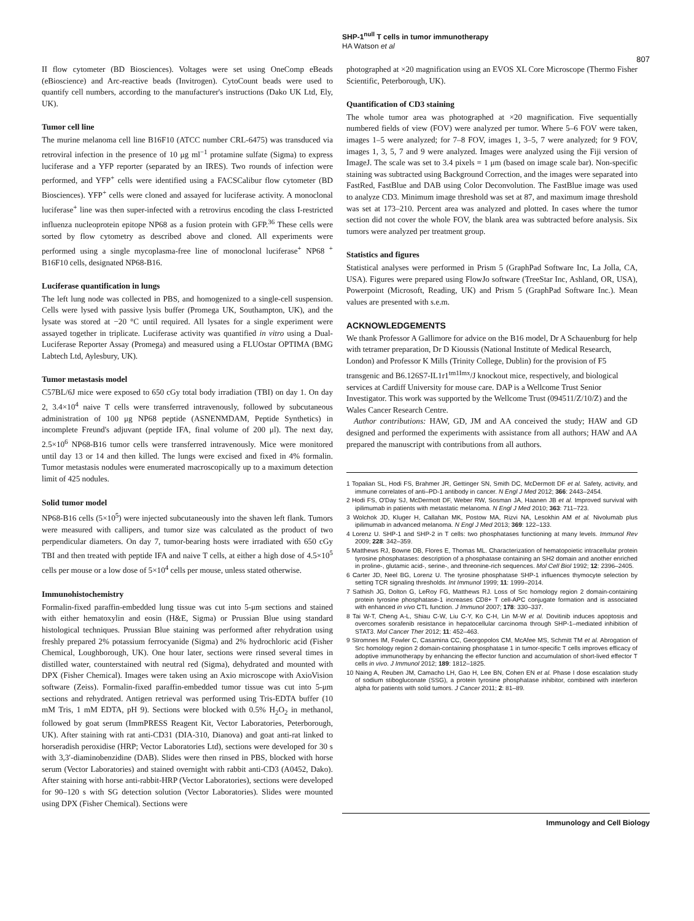SHP-1<sup>null</sup> T cells in tumor immunotherapy
HA Watson et al
807
II flow cytometer (BD Biosciences). Voltages were set using OneComp eBeads (eBioscience) and Arc-reactive beads (Invitrogen). CytoCount beads were used to quantify cell numbers, according to the manufacturer's instructions (Dako UK Ltd, Ely, UK).
Tumor cell line
The murine melanoma cell line B16F10 (ATCC number CRL-6475) was transduced via retroviral infection in the presence of 10 μg ml<sup>−1</sup> protamine sulfate (Sigma) to express luciferase and a YFP reporter (separated by an IRES). Two rounds of infection were performed, and YFP<sup>+</sup> cells were identified using a FACSCalibur flow cytometer (BD Biosciences). YFP<sup>+</sup> cells were cloned and assayed for luciferase activity. A monoclonal luciferase<sup>+</sup> line was then super-infected with a retrovirus encoding the class I-restricted influenza nucleoprotein epitope NP68 as a fusion protein with GFP.<sup>36</sup> These cells were sorted by flow cytometry as described above and cloned. All experiments were performed using a single mycoplasma-free line of monoclonal luciferase<sup>+</sup> NP68 <sup>+</sup> B16F10 cells, designated NP68-B16.
Luciferase quantification in lungs
The left lung node was collected in PBS, and homogenized to a single-cell suspension. Cells were lysed with passive lysis buffer (Promega UK, Southampton, UK), and the lysate was stored at −20 °C until required. All lysates for a single experiment were assayed together in triplicate. Luciferase activity was quantified in vitro using a Dual-Luciferase Reporter Assay (Promega) and measured using a FLUOstar OPTIMA (BMG Labtech Ltd, Aylesbury, UK).
Tumor metastasis model
C57BL/6J mice were exposed to 650 cGy total body irradiation (TBI) on day 1. On day 2, 3.4×10<sup>4</sup> naive T cells were transferred intravenously, followed by subcutaneous administration of 100 μg NP68 peptide (ASNENMDAM, Peptide Synthetics) in incomplete Freund's adjuvant (peptide IFA, final volume of 200 μl). The next day, 2.5×10<sup>6</sup> NP68-B16 tumor cells were transferred intravenously. Mice were monitored until day 13 or 14 and then killed. The lungs were excised and fixed in 4% formalin. Tumor metastasis nodules were enumerated macroscopically up to a maximum detection limit of 425 nodules.
Solid tumor model
NP68-B16 cells (5×10<sup>5</sup>) were injected subcutaneously into the shaven left flank. Tumors were measured with callipers, and tumor size was calculated as the product of two perpendicular diameters. On day 7, tumor-bearing hosts were irradiated with 650 cGy TBI and then treated with peptide IFA and naive T cells, at either a high dose of 4.5×10<sup>5</sup> cells per mouse or a low dose of 5×10<sup>4</sup> cells per mouse, unless stated otherwise.
Immunohistochemistry
Formalin-fixed paraffin-embedded lung tissue was cut into 5-μm sections and stained with either hematoxylin and eosin (H&E, Sigma) or Prussian Blue using standard histological techniques. Prussian Blue staining was performed after rehydration using freshly prepared 2% potassium ferrocyanide (Sigma) and 2% hydrochloric acid (Fisher Chemical, Loughborough, UK). One hour later, sections were rinsed several times in distilled water, counterstained with neutral red (Sigma), dehydrated and mounted with DPX (Fisher Chemical). Images were taken using an Axio microscope with AxioVision software (Zeiss). Formalin-fixed paraffin-embedded tumor tissue was cut into 5-μm sections and rehydrated. Antigen retrieval was performed using Tris-EDTA buffer (10 mM Tris, 1 mM EDTA, pH 9). Sections were blocked with 0.5% H<sub>2</sub>O<sub>2</sub> in methanol, followed by goat serum (ImmPRESS Reagent Kit, Vector Laboratories, Peterborough, UK). After staining with rat anti-CD31 (DIA-310, Dianova) and goat anti-rat linked to horseradish peroxidise (HRP; Vector Laboratories Ltd), sections were developed for 30 s with 3,3′-diaminobenzidine (DAB). Slides were then rinsed in PBS, blocked with horse serum (Vector Laboratories) and stained overnight with rabbit anti-CD3 (A0452, Dako). After staining with horse anti-rabbit-HRP (Vector Laboratories), sections were developed for 90–120 s with SG detection solution (Vector Laboratories). Slides were mounted using DPX (Fisher Chemical). Sections were
photographed at ×20 magnification using an EVOS XL Core Microscope (Thermo Fisher Scientific, Peterborough, UK).
Quantification of CD3 staining
The whole tumor area was photographed at ×20 magnification. Five sequentially numbered fields of view (FOV) were analyzed per tumor. Where 5–6 FOV were taken, images 1–5 were analyzed; for 7–8 FOV, images 1, 3–5, 7 were analyzed; for 9 FOV, images 1, 3, 5, 7 and 9 were analyzed. Images were analyzed using the Fiji version of ImageJ. The scale was set to 3.4 pixels = 1 μm (based on image scale bar). Non-specific staining was subtracted using Background Correction, and the images were separated into FastRed, FastBlue and DAB using Color Deconvolution. The FastBlue image was used to analyze CD3. Minimum image threshold was set at 87, and maximum image threshold was set at 173–210. Percent area was analyzed and plotted. In cases where the tumor section did not cover the whole FOV, the blank area was subtracted before analysis. Six tumors were analyzed per treatment group.
Statistics and figures
Statistical analyses were performed in Prism 5 (GraphPad Software Inc, La Jolla, CA, USA). Figures were prepared using FlowJo software (TreeStar Inc, Ashland, OR, USA), Powerpoint (Microsoft, Reading, UK) and Prism 5 (GraphPad Software Inc.). Mean values are presented with s.e.m.
ACKNOWLEDGEMENTS
We thank Professor A Gallimore for advice on the B16 model, Dr A Schauenburg for help with tetramer preparation, Dr D Kioussis (National Institute of Medical Research, London) and Professor K Mills (Trinity College, Dublin) for the provision of F5 transgenic and B6.126S7-IL1r1<sup>tm1Imx</sup>/J knockout mice, respectively, and biological services at Cardiff University for mouse care. DAP is a Wellcome Trust Senior Investigator. This work was supported by the Wellcome Trust (094511/Z/10/Z) and the Wales Cancer Research Centre.
Author contributions: HAW, GD, JM and AA conceived the study; HAW and GD designed and performed the experiments with assistance from all authors; HAW and AA prepared the manuscript with contributions from all authors.
1 Topalian SL, Hodi FS, Brahmer JR, Gettinger SN, Smith DC, McDermott DF et al. Safety, activity, and immune correlates of anti–PD-1 antibody in cancer. N Engl J Med 2012; 366: 2443–2454.
2 Hodi FS, O'Day SJ, McDermott DF, Weber RW, Sosman JA, Haanen JB et al. Improved survival with ipilimumab in patients with metastatic melanoma. N Engl J Med 2010; 363: 711–723.
3 Wolchok JD, Kluger H, Callahan MK, Postow MA, Rizvi NA, Lesokhin AM et al. Nivolumab plus ipilimumab in advanced melanoma. N Engl J Med 2013; 369: 122–133.
4 Lorenz U. SHP-1 and SHP-2 in T cells: two phosphatases functioning at many levels. Immunol Rev 2009; 228: 342–359.
5 Matthews RJ, Bowne DB, Flores E, Thomas ML. Characterization of hematopoietic intracellular protein tyrosine phosphatases: description of a phosphatase containing an SH2 domain and another enriched in proline-, glutamic acid-, serine-, and threonine-rich sequences. Mol Cell Biol 1992; 12: 2396–2405.
6 Carter JD, Neel BG, Lorenz U. The tyrosine phosphatase SHP-1 influences thymocyte selection by setting TCR signaling thresholds. Int Immunol 1999; 11: 1999–2014.
7 Sathish JG, Dolton G, LeRoy FG, Matthews RJ. Loss of Src homology region 2 domain-containing protein tyrosine phosphatase-1 increases CD8+ T cell-APC conjugate formation and is associated with enhanced in vivo CTL function. J Immunol 2007; 178: 330–337.
8 Tai W-T, Cheng A-L, Shiau C-W, Liu C-Y, Ko C-H, Lin M-W et al. Dovitinib induces apoptosis and overcomes sorafenib resistance in hepatocellular carcinoma through SHP-1–mediated inhibition of STAT3. Mol Cancer Ther 2012; 11: 452–463.
9 Stromnes IM, Fowler C, Casamina CC, Georgopolos CM, McAfee MS, Schmitt TM et al. Abrogation of Src homology region 2 domain-containing phosphatase 1 in tumor-specific T cells improves efficacy of adoptive immunotherapy by enhancing the effector function and accumulation of short-lived effector T cells in vivo. J Immunol 2012; 189: 1812–1825.
10 Naing A, Reuben JM, Camacho LH, Gao H, Lee BN, Cohen EN et al. Phase I dose escalation study of sodium stibogluconate (SSG), a protein tyrosine phosphatase inhibitor, combined with interferon alpha for patients with solid tumors. J Cancer 2011; 2: 81–89.
Immunology and Cell Biology